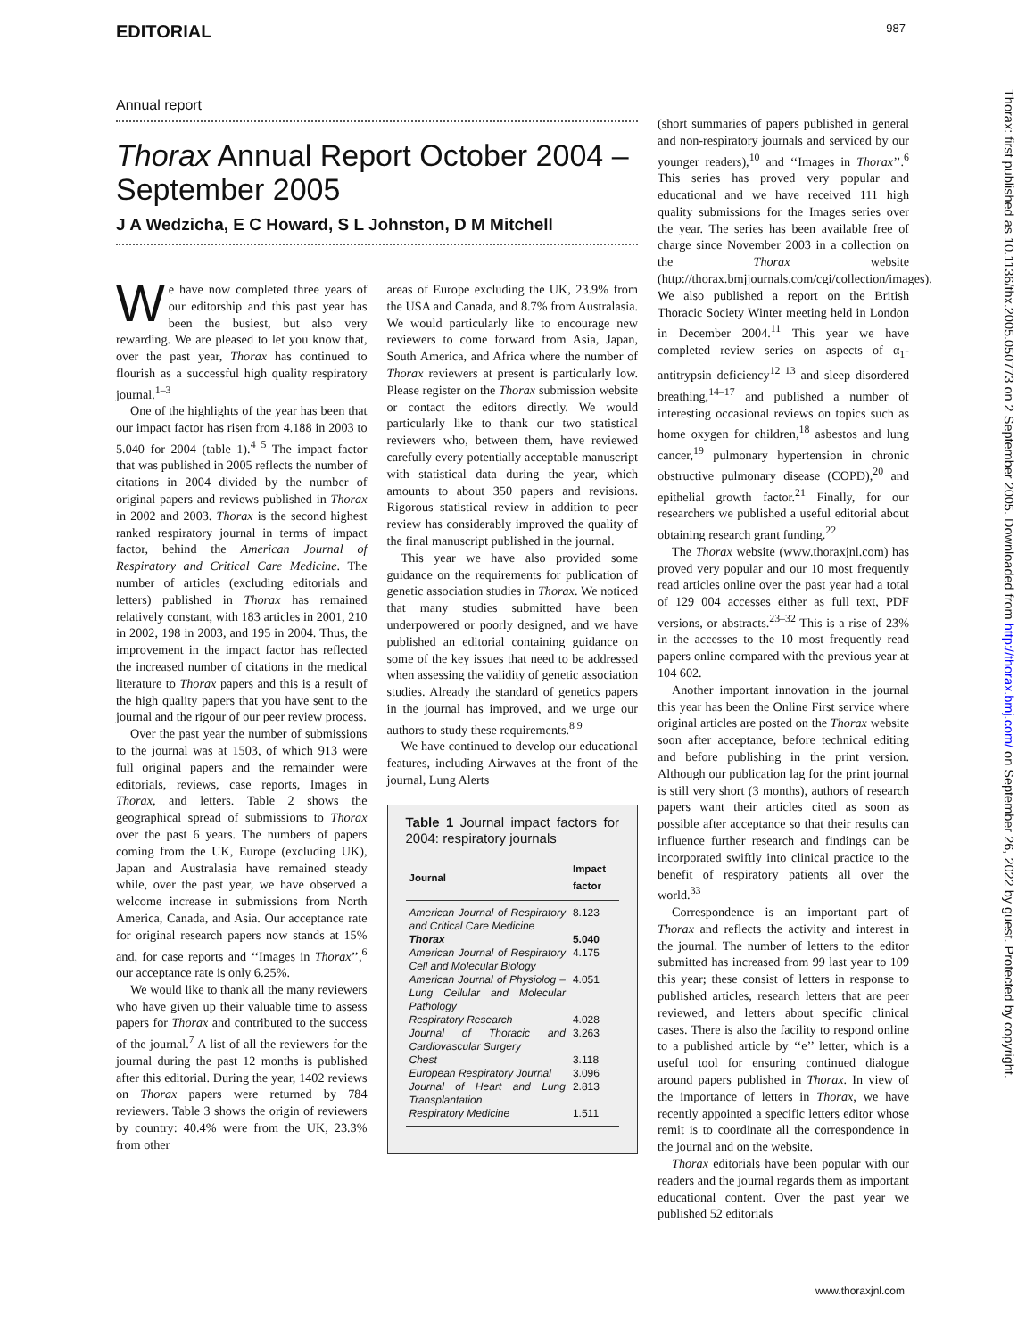EDITORIAL 987
Annual report
Thorax Annual Report October 2004 – September 2005
J A Wedzicha, E C Howard, S L Johnston, D M Mitchell
We have now completed three years of our editorship and this past year has been the busiest, but also very rewarding. We are pleased to let you know that, over the past year, Thorax has continued to flourish as a successful high quality respiratory journal.<sup>1–3</sup>
One of the highlights of the year has been that our impact factor has risen from 4.188 in 2003 to 5.040 for 2004 (table 1).<sup>4 5</sup> The impact factor that was published in 2005 reflects the number of citations in 2004 divided by the number of original papers and reviews published in Thorax in 2002 and 2003. Thorax is the second highest ranked respiratory journal in terms of impact factor, behind the American Journal of Respiratory and Critical Care Medicine. The number of articles (excluding editorials and letters) published in Thorax has remained relatively constant, with 183 articles in 2001, 210 in 2002, 198 in 2003, and 195 in 2004. Thus, the improvement in the impact factor has reflected the increased number of citations in the medical literature to Thorax papers and this is a result of the high quality papers that you have sent to the journal and the rigour of our peer review process.
Over the past year the number of submissions to the journal was at 1503, of which 913 were full original papers and the remainder were editorials, reviews, case reports, Images in Thorax, and letters. Table 2 shows the geographical spread of submissions to Thorax over the past 6 years. The numbers of papers coming from the UK, Europe (excluding UK), Japan and Australasia have remained steady while, over the past year, we have observed a welcome increase in submissions from North America, Canada, and Asia. Our acceptance rate for original research papers now stands at 15% and, for case reports and ‘‘Images in Thorax’’,<sup>6</sup> our acceptance rate is only 6.25%.
We would like to thank all the many reviewers who have given up their valuable time to assess papers for Thorax and contributed to the success of the journal.<sup>7</sup> A list of all the reviewers for the journal during the past 12 months is published after this editorial. During the year, 1402 reviews on Thorax papers were returned by 784 reviewers. Table 3 shows the origin of reviewers by country: 40.4% were from the UK, 23.3% from other
areas of Europe excluding the UK, 23.9% from the USA and Canada, and 8.7% from Australasia. We would particularly like to encourage new reviewers to come forward from Asia, Japan, South America, and Africa where the number of Thorax reviewers at present is particularly low. Please register on the Thorax submission website or contact the editors directly. We would particularly like to thank our two statistical reviewers who, between them, have reviewed carefully every potentially acceptable manuscript with statistical data during the year, which amounts to about 350 papers and revisions. Rigorous statistical review in addition to peer review has considerably improved the quality of the final manuscript published in the journal.
This year we have also provided some guidance on the requirements for publication of genetic association studies in Thorax. We noticed that many studies submitted have been underpowered or poorly designed, and we have published an editorial containing guidance on some of the key issues that need to be addressed when assessing the validity of genetic association studies. Already the standard of genetics papers in the journal has improved, and we urge our authors to study these requirements.<sup>8 9</sup>
We have continued to develop our educational features, including Airwaves at the front of the journal, Lung Alerts
Table 1 Journal impact factors for 2004: respiratory journals
| Journal | Impact factor |
| --- | --- |
| American Journal of Respiratory and Critical Care Medicine | 8.123 |
| Thorax | 5.040 |
| American Journal of Respiratory Cell and Molecular Biology | 4.175 |
| American Journal of Physiolog – Lung Cellular and Molecular Pathology | 4.051 |
| Respiratory Research | 4.028 |
| Journal of Thoracic and Cardiovascular Surgery | 3.263 |
| Chest | 3.118 |
| European Respiratory Journal | 3.096 |
| Journal of Heart and Lung Transplantation | 2.813 |
| Respiratory Medicine | 1.511 |
(short summaries of papers published in general and non-respiratory journals and serviced by our younger readers),<sup>10</sup> and ‘‘Images in Thorax’’.<sup>6</sup> This series has proved very popular and educational and we have received 111 high quality submissions for the Images series over the year. The series has been available free of charge since November 2003 in a collection on the Thorax website (http://thorax.bmjjournals.com/cgi/collection/images). We also published a report on the British Thoracic Society Winter meeting held in London in December 2004.<sup>11</sup> This year we have completed review series on aspects of α<sub>1</sub>-antitrypsin deficiency<sup>12 13</sup> and sleep disordered breathing,<sup>14–17</sup> and published a number of interesting occasional reviews on topics such as home oxygen for children,<sup>18</sup> asbestos and lung cancer,<sup>19</sup> pulmonary hypertension in chronic obstructive pulmonary disease (COPD),<sup>20</sup> and epithelial growth factor.<sup>21</sup> Finally, for our researchers we published a useful editorial about obtaining research grant funding.<sup>22</sup>
The Thorax website (www.thoraxjnl.com) has proved very popular and our 10 most frequently read articles online over the past year had a total of 129 004 accesses either as full text, PDF versions, or abstracts.<sup>23–32</sup> This is a rise of 23% in the accesses to the 10 most frequently read papers online compared with the previous year at 104 602.
Another important innovation in the journal this year has been the Online First service where original articles are posted on the Thorax website soon after acceptance, before technical editing and before publishing in the print version. Although our publication lag for the print journal is still very short (3 months), authors of research papers want their articles cited as soon as possible after acceptance so that their results can influence further research and findings can be incorporated swiftly into clinical practice to the benefit of respiratory patients all over the world.<sup>33</sup>
Correspondence is an important part of Thorax and reflects the activity and interest in the journal. The number of letters to the editor submitted has increased from 99 last year to 109 this year; these consist of letters in response to published articles, research letters that are peer reviewed, and letters about specific clinical cases. There is also the facility to respond online to a published article by ‘‘e’’ letter, which is a useful tool for ensuring continued dialogue around papers published in Thorax. In view of the importance of letters in Thorax, we have recently appointed a specific letters editor whose remit is to coordinate all the correspondence in the journal and on the website.
Thorax editorials have been popular with our readers and the journal regards them as important educational content. Over the past year we published 52 editorials
Thorax: first published as 10.1136/thx.2005.050773 on 2 September 2005. Downloaded from http://thorax.bmj.com/ on September 26, 2022 by guest. Protected by copyright.
www.thoraxjnl.com